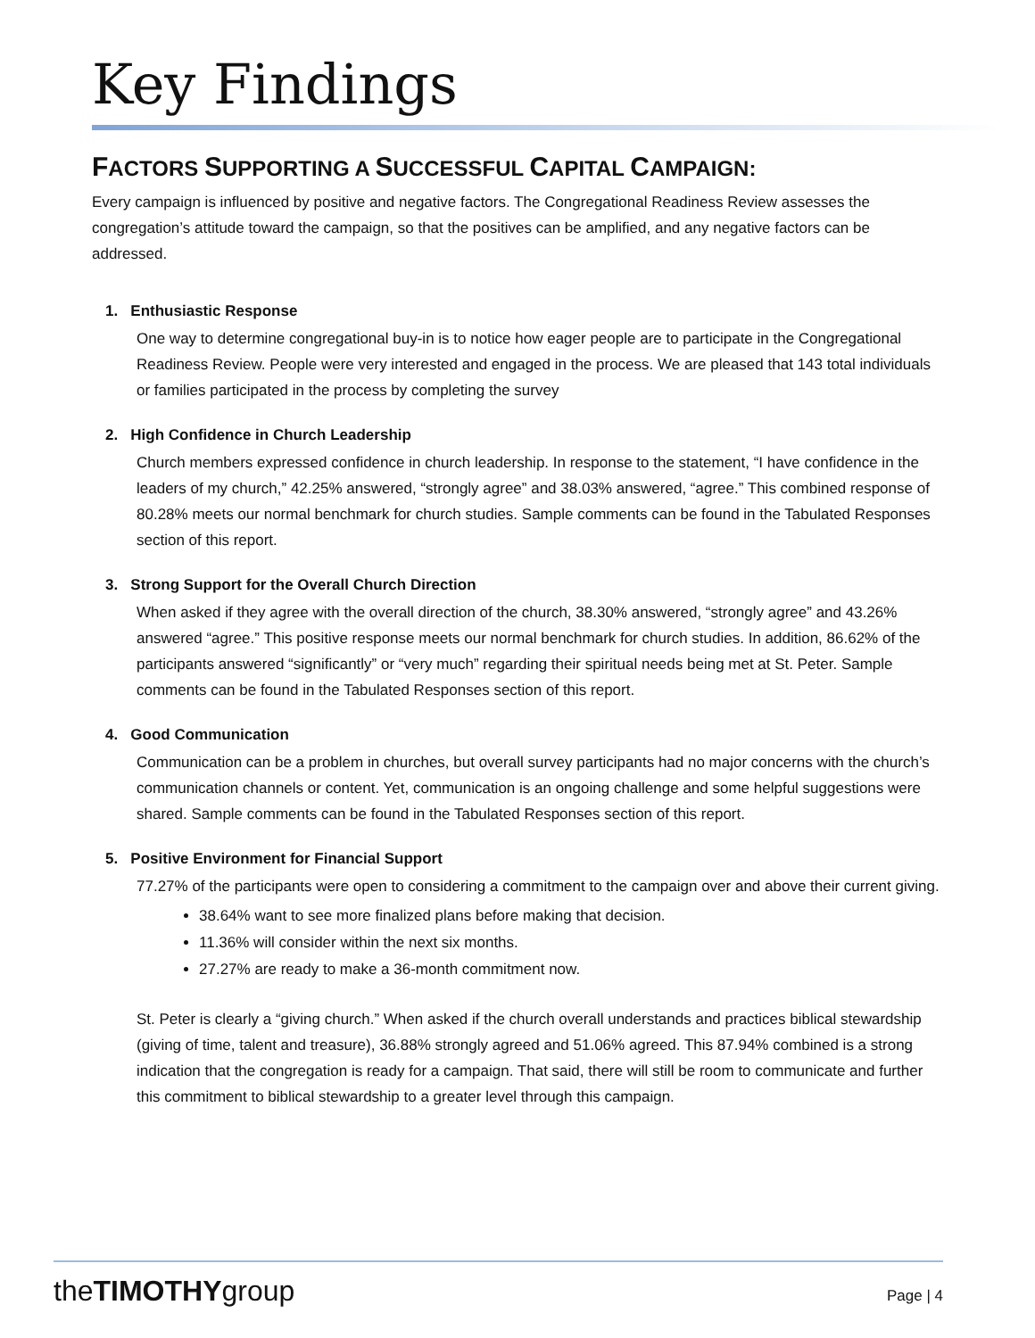Key Findings
FACTORS SUPPORTING A SUCCESSFUL CAPITAL CAMPAIGN:
Every campaign is influenced by positive and negative factors. The Congregational Readiness Review assesses the congregation’s attitude toward the campaign, so that the positives can be amplified, and any negative factors can be addressed.
1. Enthusiastic Response
One way to determine congregational buy-in is to notice how eager people are to participate in the Congregational Readiness Review. People were very interested and engaged in the process. We are pleased that 143 total individuals or families participated in the process by completing the survey
2. High Confidence in Church Leadership
Church members expressed confidence in church leadership. In response to the statement, “I have confidence in the leaders of my church,” 42.25% answered, “strongly agree” and 38.03% answered, “agree.” This combined response of 80.28% meets our normal benchmark for church studies. Sample comments can be found in the Tabulated Responses section of this report.
3. Strong Support for the Overall Church Direction
When asked if they agree with the overall direction of the church, 38.30% answered, “strongly agree” and 43.26% answered “agree.” This positive response meets our normal benchmark for church studies. In addition, 86.62% of the participants answered “significantly” or “very much” regarding their spiritual needs being met at St. Peter. Sample comments can be found in the Tabulated Responses section of this report.
4. Good Communication
Communication can be a problem in churches, but overall survey participants had no major concerns with the church’s communication channels or content. Yet, communication is an ongoing challenge and some helpful suggestions were shared. Sample comments can be found in the Tabulated Responses section of this report.
5. Positive Environment for Financial Support
77.27% of the participants were open to considering a commitment to the campaign over and above their current giving.
38.64% want to see more finalized plans before making that decision.
11.36% will consider within the next six months.
27.27% are ready to make a 36-month commitment now.
St. Peter is clearly a “giving church.” When asked if the church overall understands and practices biblical stewardship (giving of time, talent and treasure), 36.88% strongly agreed and 51.06% agreed. This 87.94% combined is a strong indication that the congregation is ready for a campaign. That said, there will still be room to communicate and further this commitment to biblical stewardship to a greater level through this campaign.
theTIMOTHYgroup
Page | 4